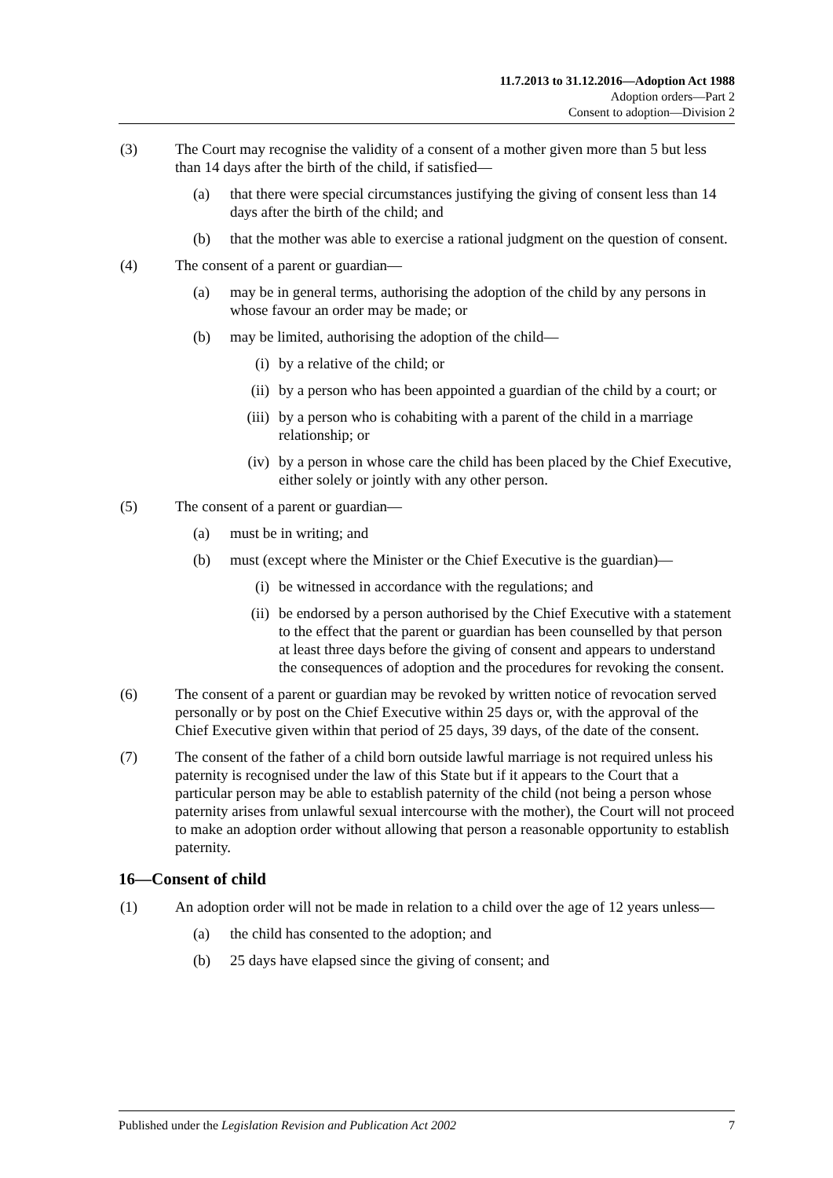11.7.2013 to 31.12.2016—Adoption Act 1988
Adoption orders—Part 2
Consent to adoption—Division 2
(3) The Court may recognise the validity of a consent of a mother given more than 5 but less than 14 days after the birth of the child, if satisfied—
(a) that there were special circumstances justifying the giving of consent less than 14 days after the birth of the child; and
(b) that the mother was able to exercise a rational judgment on the question of consent.
(4) The consent of a parent or guardian—
(a) may be in general terms, authorising the adoption of the child by any persons in whose favour an order may be made; or
(b) may be limited, authorising the adoption of the child—
(i) by a relative of the child; or
(ii) by a person who has been appointed a guardian of the child by a court; or
(iii) by a person who is cohabiting with a parent of the child in a marriage relationship; or
(iv) by a person in whose care the child has been placed by the Chief Executive, either solely or jointly with any other person.
(5) The consent of a parent or guardian—
(a) must be in writing; and
(b) must (except where the Minister or the Chief Executive is the guardian)—
(i) be witnessed in accordance with the regulations; and
(ii) be endorsed by a person authorised by the Chief Executive with a statement to the effect that the parent or guardian has been counselled by that person at least three days before the giving of consent and appears to understand the consequences of adoption and the procedures for revoking the consent.
(6) The consent of a parent or guardian may be revoked by written notice of revocation served personally or by post on the Chief Executive within 25 days or, with the approval of the Chief Executive given within that period of 25 days, 39 days, of the date of the consent.
(7) The consent of the father of a child born outside lawful marriage is not required unless his paternity is recognised under the law of this State but if it appears to the Court that a particular person may be able to establish paternity of the child (not being a person whose paternity arises from unlawful sexual intercourse with the mother), the Court will not proceed to make an adoption order without allowing that person a reasonable opportunity to establish paternity.
16—Consent of child
(1) An adoption order will not be made in relation to a child over the age of 12 years unless—
(a) the child has consented to the adoption; and
(b) 25 days have elapsed since the giving of consent; and
Published under the Legislation Revision and Publication Act 2002 7